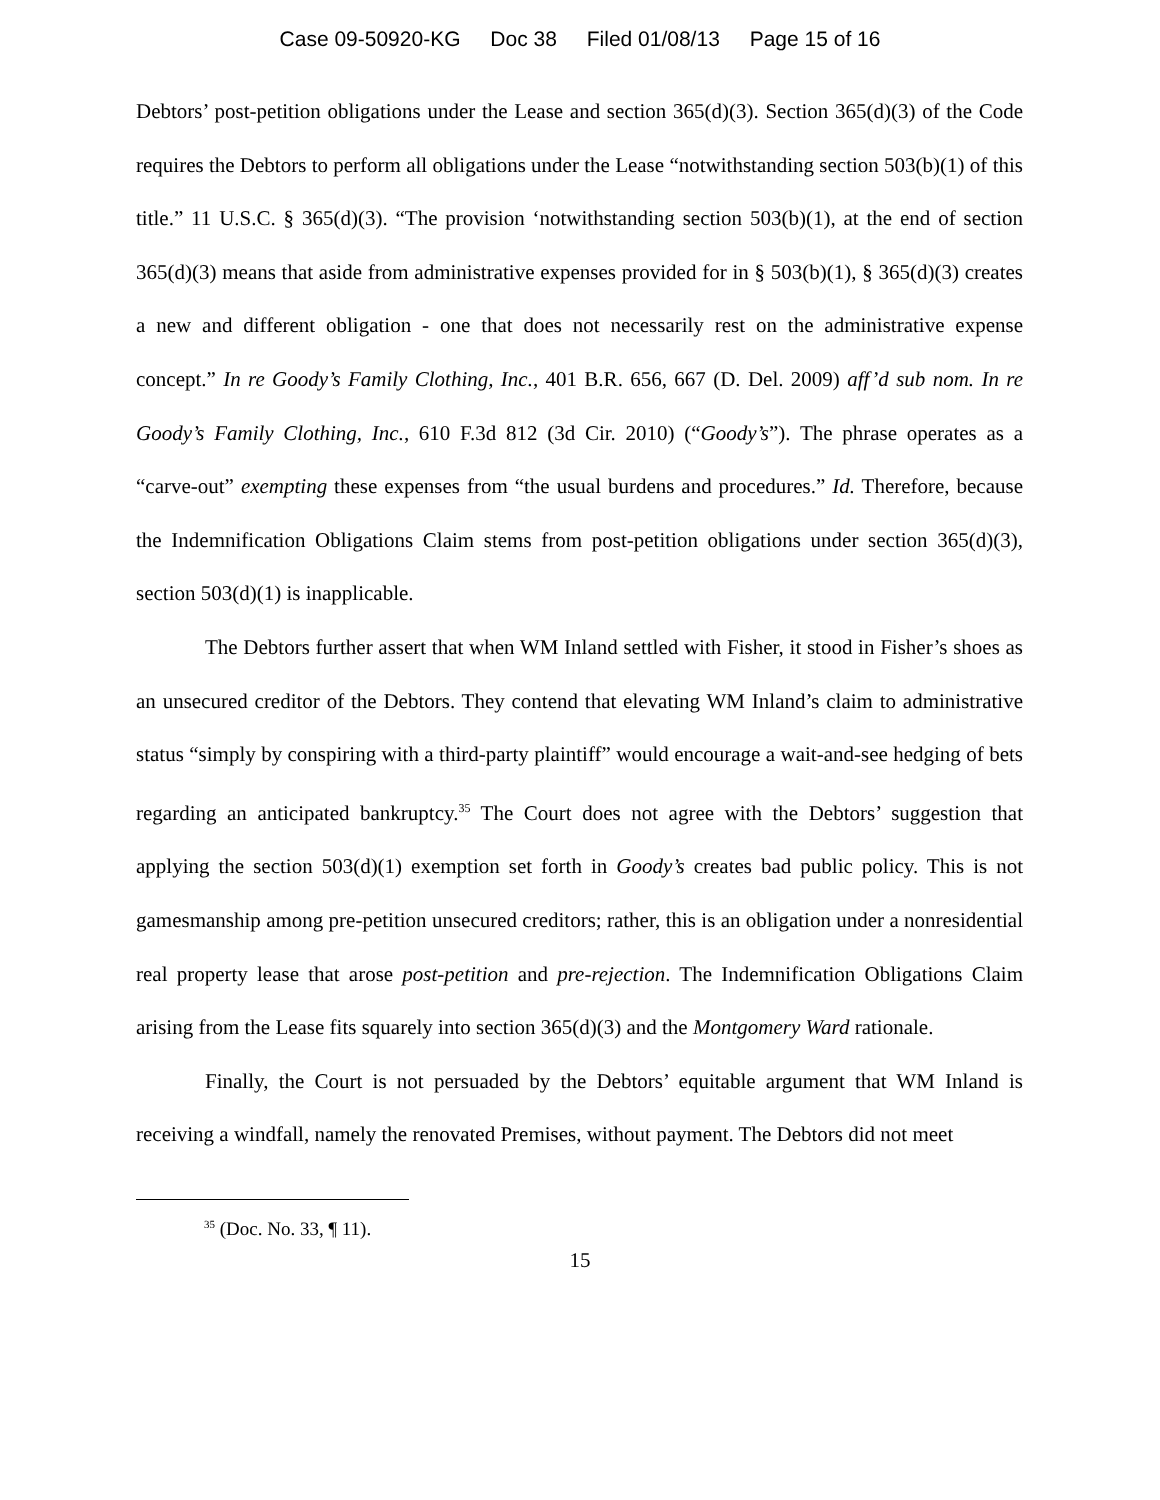Case 09-50920-KG Doc 38 Filed 01/08/13 Page 15 of 16
Debtors’ post-petition obligations under the Lease and section 365(d)(3). Section 365(d)(3) of the Code requires the Debtors to perform all obligations under the Lease “notwithstanding section 503(b)(1) of this title.” 11 U.S.C. § 365(d)(3). “The provision ‘notwithstanding section 503(b)(1), at the end of section 365(d)(3) means that aside from administrative expenses provided for in § 503(b)(1), § 365(d)(3) creates a new and different obligation - one that does not necessarily rest on the administrative expense concept.” In re Goody’s Family Clothing, Inc., 401 B.R. 656, 667 (D. Del. 2009) aff’d sub nom. In re Goody’s Family Clothing, Inc., 610 F.3d 812 (3d Cir. 2010) (“Goody’s”). The phrase operates as a “carve-out” exempting these expenses from “the usual burdens and procedures.” Id. Therefore, because the Indemnification Obligations Claim stems from post-petition obligations under section 365(d)(3), section 503(d)(1) is inapplicable.
The Debtors further assert that when WM Inland settled with Fisher, it stood in Fisher’s shoes as an unsecured creditor of the Debtors. They contend that elevating WM Inland’s claim to administrative status “simply by conspiring with a third-party plaintiff” would encourage a wait-and-see hedging of bets regarding an anticipated bankruptcy.<sup>35</sup> The Court does not agree with the Debtors’ suggestion that applying the section 503(d)(1) exemption set forth in Goody’s creates bad public policy. This is not gamesmanship among pre-petition unsecured creditors; rather, this is an obligation under a nonresidential real property lease that arose post-petition and pre-rejection. The Indemnification Obligations Claim arising from the Lease fits squarely into section 365(d)(3) and the Montgomery Ward rationale.
Finally, the Court is not persuaded by the Debtors’ equitable argument that WM Inland is receiving a windfall, namely the renovated Premises, without payment. The Debtors did not meet
<sup>35</sup> (Doc. No. 33, ¶ 11).
15